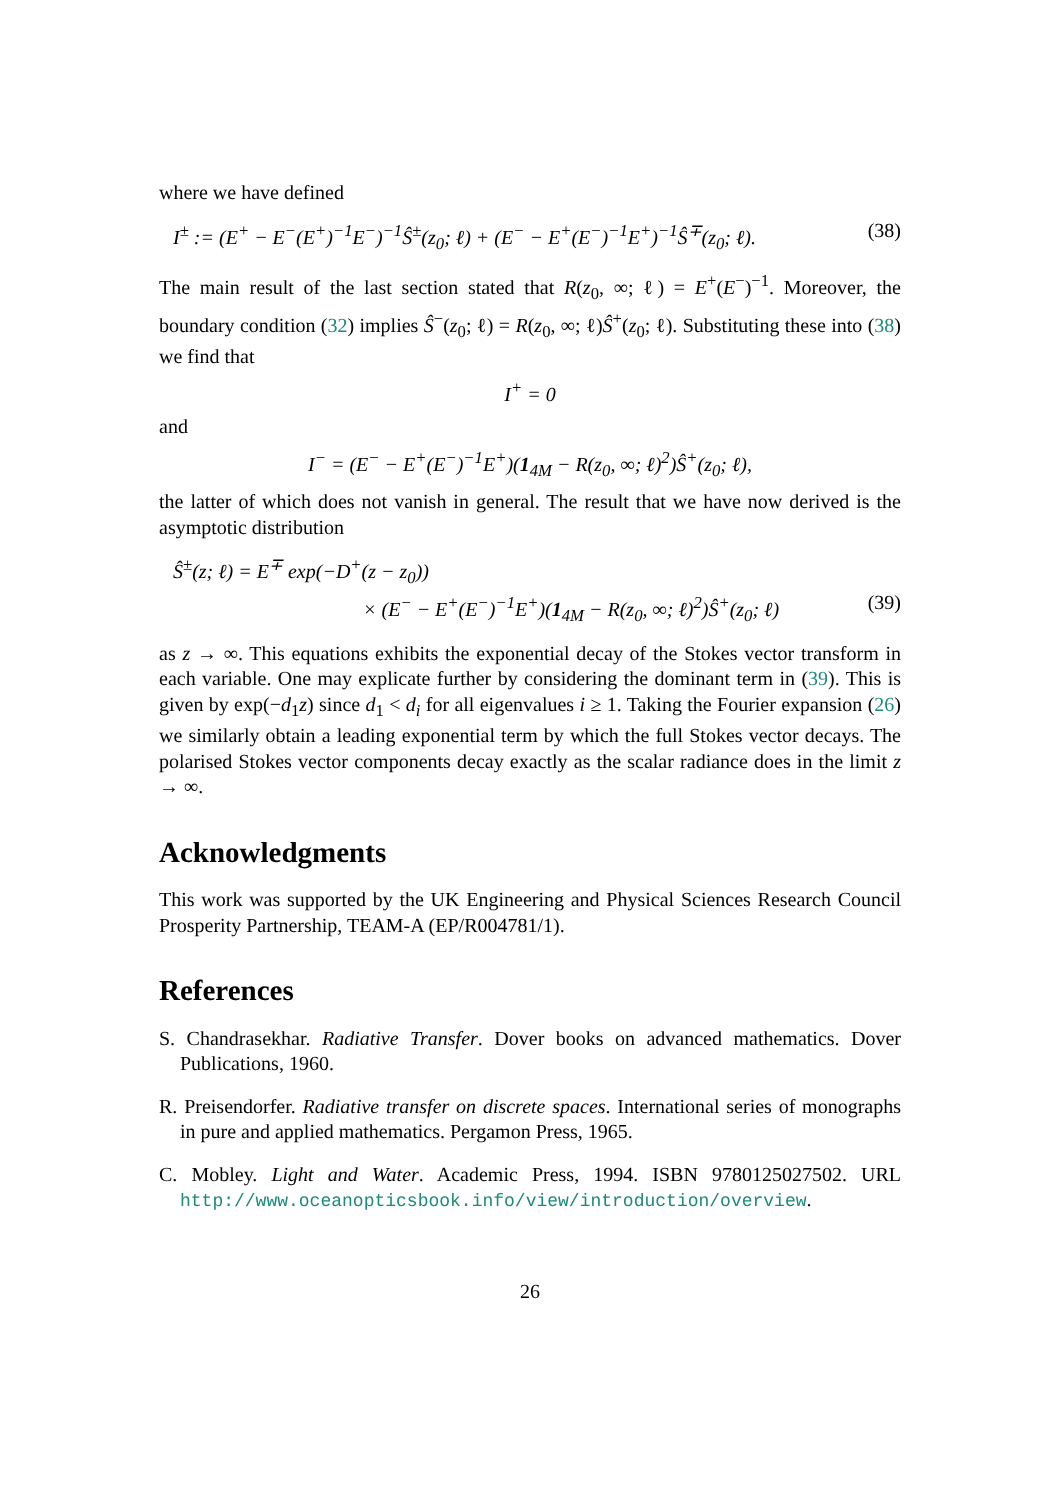where we have defined
I<sup>±</sup> := (E<sup>+</sup> − E<sup>−</sup>(E<sup>+</sup>)<sup>−1</sup>E<sup>−</sup>)<sup>−1</sup>Ŝ<sup>±</sup>(z<sub>0</sub>; ℓ) + (E<sup>−</sup> − E<sup>+</sup>(E<sup>−</sup>)<sup>−1</sup>E<sup>+</sup>)<sup>−1</sup>Ŝ<sup>∓</sup>(z<sub>0</sub>; ℓ). (38)
The main result of the last section stated that R(z<sub>0</sub>, ∞; ℓ) = E<sup>+</sup>(E<sup>−</sup>)<sup>−1</sup>. Moreover, the boundary condition (32) implies Ŝ<sup>−</sup>(z<sub>0</sub>; ℓ) = R(z<sub>0</sub>, ∞; ℓ)Ŝ<sup>+</sup>(z<sub>0</sub>; ℓ). Substituting these into (38) we find that
I<sup>+</sup> = 0
and
I<sup>−</sup> = (E<sup>−</sup> − E<sup>+</sup>(E<sup>−</sup>)<sup>−1</sup>E<sup>+</sup>)(1<sub>4M</sub> − R(z<sub>0</sub>, ∞; ℓ)<sup>2</sup>)Ŝ<sup>+</sup>(z<sub>0</sub>; ℓ),
the latter of which does not vanish in general. The result that we have now derived is the asymptotic distribution
Ŝ<sup>±</sup>(z; ℓ) = E<sup>∓</sup> exp(−D<sup>+</sup>(z − z<sub>0</sub>))
× (E<sup>−</sup> − E<sup>+</sup>(E<sup>−</sup>)<sup>−1</sup>E<sup>+</sup>)(1<sub>4M</sub> − R(z<sub>0</sub>, ∞; ℓ)<sup>2</sup>)Ŝ<sup>+</sup>(z<sub>0</sub>; ℓ) (39)
as z → ∞. This equations exhibits the exponential decay of the Stokes vector transform in each variable. One may explicate further by considering the dominant term in (39). This is given by exp(−d<sub>1</sub>z) since d<sub>1</sub> < d<sub>i</sub> for all eigenvalues i ≥ 1. Taking the Fourier expansion (26) we similarly obtain a leading exponential term by which the full Stokes vector decays. The polarised Stokes vector components decay exactly as the scalar radiance does in the limit z → ∞.
Acknowledgments
This work was supported by the UK Engineering and Physical Sciences Research Council Prosperity Partnership, TEAM-A (EP/R004781/1).
References
S. Chandrasekhar. Radiative Transfer. Dover books on advanced mathematics. Dover Publications, 1960.
R. Preisendorfer. Radiative transfer on discrete spaces. International series of monographs in pure and applied mathematics. Pergamon Press, 1965.
C. Mobley. Light and Water. Academic Press, 1994. ISBN 9780125027502. URL http://www.oceanopticsbook.info/view/introduction/overview.
26